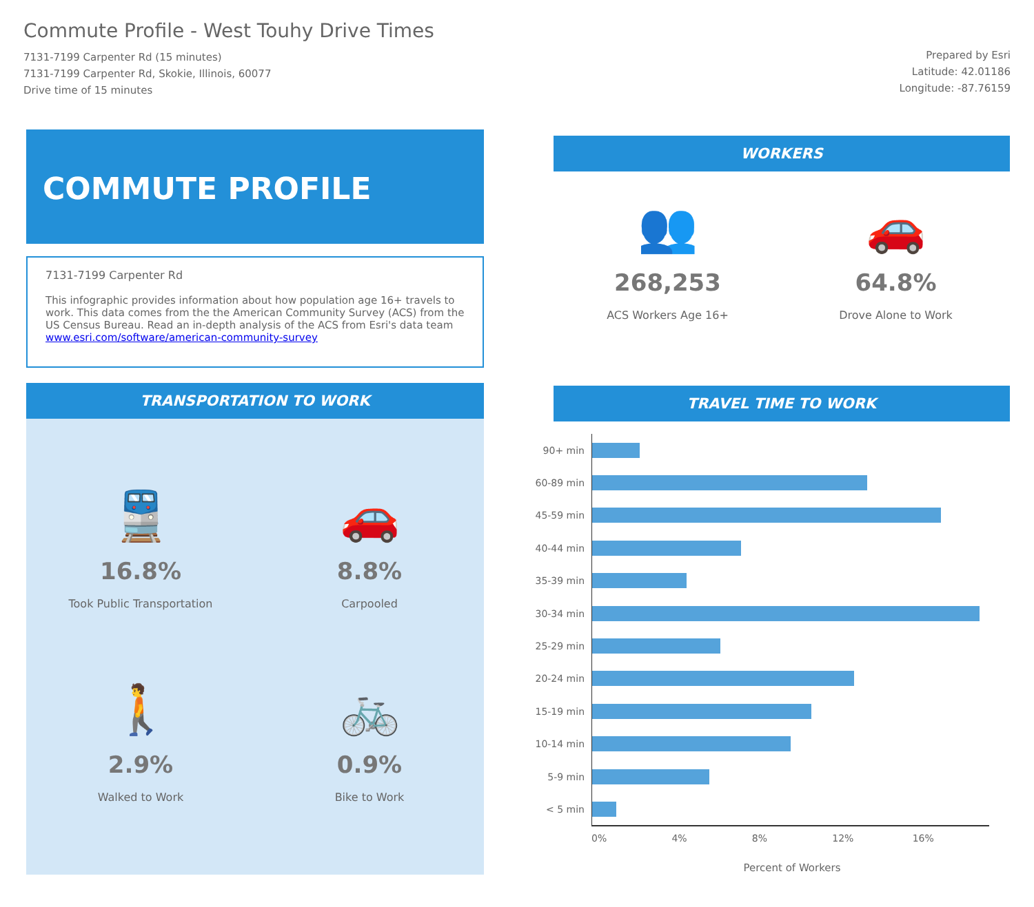Commute Profile - West Touhy Drive Times
7131-7199 Carpenter Rd (15 minutes)
7131-7199 Carpenter Rd, Skokie, Illinois, 60077
Drive time of 15 minutes
Prepared by Esri
Latitude: 42.01186
Longitude: -87.76159
COMMUTE PROFILE
7131-7199 Carpenter Rd
This infographic provides information about how population age 16+ travels to work. This data comes from the the American Community Survey (ACS) from the US Census Bureau. Read an in-depth analysis of the ACS from Esri's data team www.esri.com/software/american-community-survey
TRANSPORTATION TO WORK
🚆
16.8%
Took Public Transportation
🚗
8.8%
Carpooled
🚶
2.9%
Walked to Work
🚲
0.9%
Bike to Work
WORKERS
👥
268,253
ACS Workers Age 16+
🚗
64.8%
Drove Alone to Work
TRAVEL TIME TO WORK
90+ min
60-89 min
45-59 min
40-44 min
35-39 min
30-34 min
25-29 min
20-24 min
15-19 min
10-14 min
5-9 min
< 5 min
0% 4% 8% 12% 16%
Percent of Workers